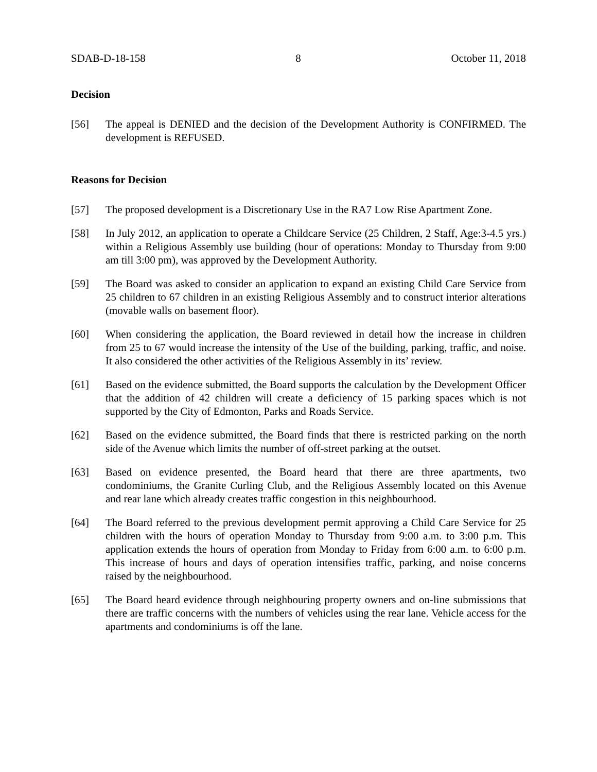SDAB-D-18-158 8 October 11, 2018
Decision
[56] The appeal is DENIED and the decision of the Development Authority is CONFIRMED. The development is REFUSED.
Reasons for Decision
[57] The proposed development is a Discretionary Use in the RA7 Low Rise Apartment Zone.
[58] In July 2012, an application to operate a Childcare Service (25 Children, 2 Staff, Age:3-4.5 yrs.) within a Religious Assembly use building (hour of operations: Monday to Thursday from 9:00 am till 3:00 pm), was approved by the Development Authority.
[59] The Board was asked to consider an application to expand an existing Child Care Service from 25 children to 67 children in an existing Religious Assembly and to construct interior alterations (movable walls on basement floor).
[60] When considering the application, the Board reviewed in detail how the increase in children from 25 to 67 would increase the intensity of the Use of the building, parking, traffic, and noise. It also considered the other activities of the Religious Assembly in its’ review.
[61] Based on the evidence submitted, the Board supports the calculation by the Development Officer that the addition of 42 children will create a deficiency of 15 parking spaces which is not supported by the City of Edmonton, Parks and Roads Service.
[62] Based on the evidence submitted, the Board finds that there is restricted parking on the north side of the Avenue which limits the number of off-street parking at the outset.
[63] Based on evidence presented, the Board heard that there are three apartments, two condominiums, the Granite Curling Club, and the Religious Assembly located on this Avenue and rear lane which already creates traffic congestion in this neighbourhood.
[64] The Board referred to the previous development permit approving a Child Care Service for 25 children with the hours of operation Monday to Thursday from 9:00 a.m. to 3:00 p.m. This application extends the hours of operation from Monday to Friday from 6:00 a.m. to 6:00 p.m. This increase of hours and days of operation intensifies traffic, parking, and noise concerns raised by the neighbourhood.
[65] The Board heard evidence through neighbouring property owners and on-line submissions that there are traffic concerns with the numbers of vehicles using the rear lane. Vehicle access for the apartments and condominiums is off the lane.